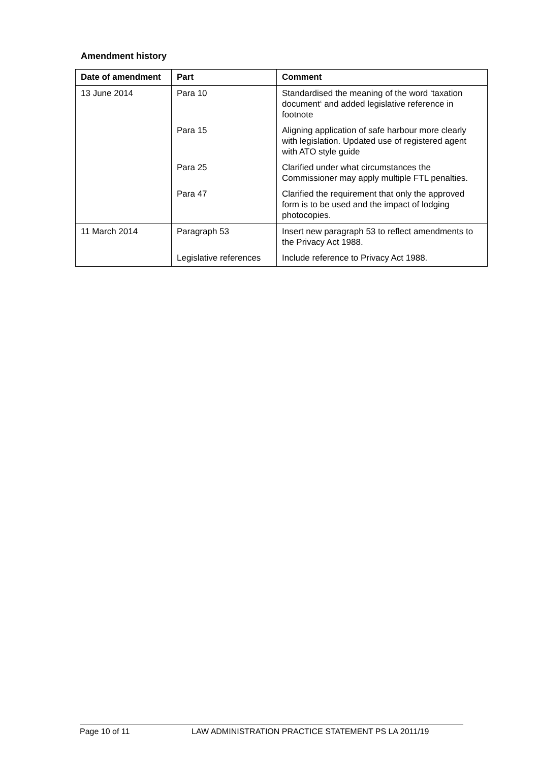Amendment history
| Date of amendment | Part | Comment |
| --- | --- | --- |
| 13 June 2014 | Para 10 | Standardised the meaning of the word ‘taxation document‘ and added legislative reference in footnote |
| | Para 15 | Aligning application of safe harbour more clearly with legislation. Updated use of registered agent with ATO style guide |
| | Para 25 | Clarified under what circumstances the Commissioner may apply multiple FTL penalties. |
| | Para 47 | Clarified the requirement that only the approved form is to be used and the impact of lodging photocopies. |
| 11 March 2014 | Paragraph 53 | Insert new paragraph 53 to reflect amendments to the Privacy Act 1988. |
| | Legislative references | Include reference to Privacy Act 1988. |
Page 10 of 11 LAW ADMINISTRATION PRACTICE STATEMENT PS LA 2011/19